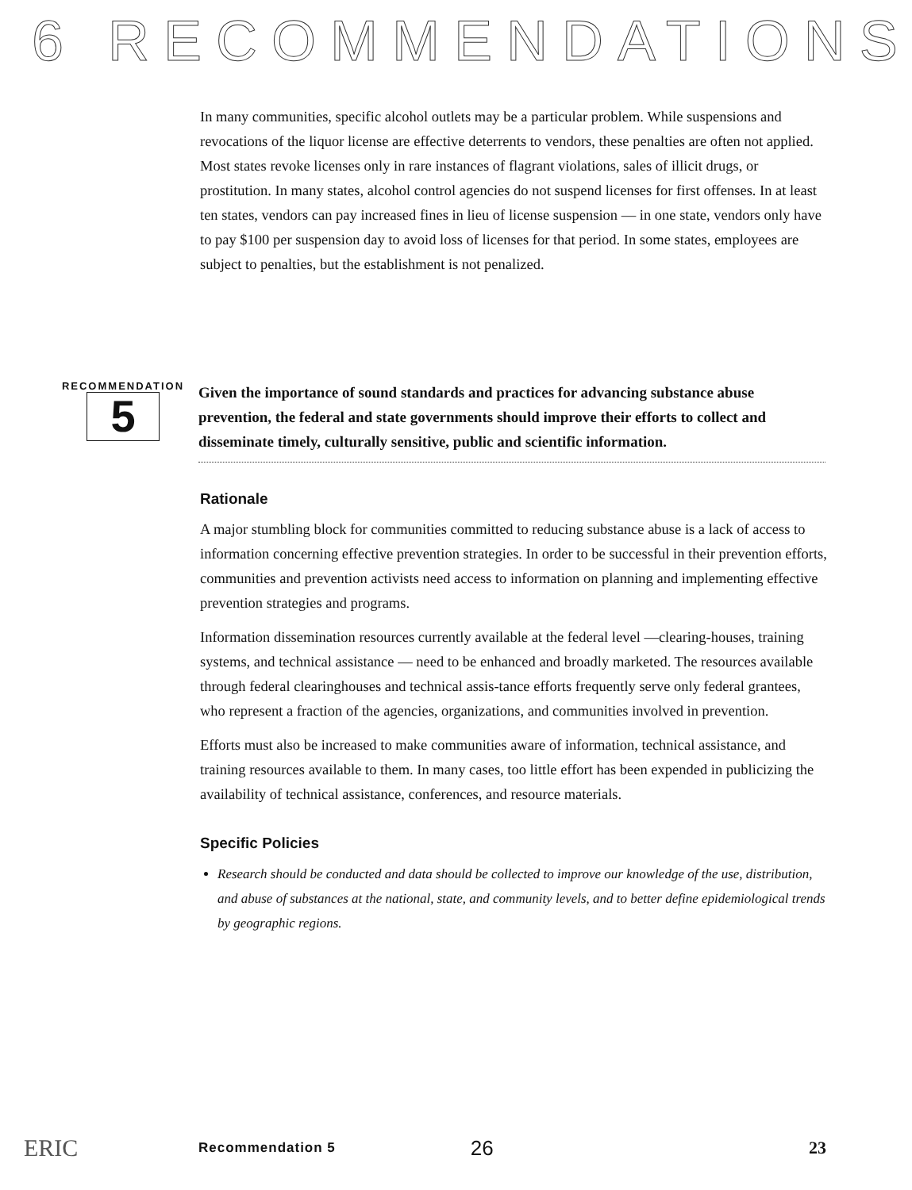6 RECOMMENDATIONS
In many communities, specific alcohol outlets may be a particular problem. While suspensions and revocations of the liquor license are effective deterrents to vendors, these penalties are often not applied. Most states revoke licenses only in rare instances of flagrant violations, sales of illicit drugs, or prostitution. In many states, alcohol control agencies do not suspend licenses for first offenses. In at least ten states, vendors can pay increased fines in lieu of license suspension — in one state, vendors only have to pay $100 per suspension day to avoid loss of licenses for that period. In some states, employees are subject to penalties, but the establishment is not penalized.
RECOMMENDATION
5
Given the importance of sound standards and practices for advancing substance abuse prevention, the federal and state governments should improve their efforts to collect and disseminate timely, culturally sensitive, public and scientific information.
Rationale
A major stumbling block for communities committed to reducing substance abuse is a lack of access to information concerning effective prevention strategies. In order to be successful in their prevention efforts, communities and prevention activists need access to information on planning and implementing effective prevention strategies and programs.
Information dissemination resources currently available at the federal level —clearing-houses, training systems, and technical assistance — need to be enhanced and broadly marketed. The resources available through federal clearinghouses and technical assis-tance efforts frequently serve only federal grantees, who represent a fraction of the agencies, organizations, and communities involved in prevention.
Efforts must also be increased to make communities aware of information, technical assistance, and training resources available to them. In many cases, too little effort has been expended in publicizing the availability of technical assistance, conferences, and resource materials.
Specific Policies
Research should be conducted and data should be collected to improve our knowledge of the use, distribution, and abuse of substances at the national, state, and community levels, and to better define epidemiological trends by geographic regions.
ERIC
Recommendation 5
26
23